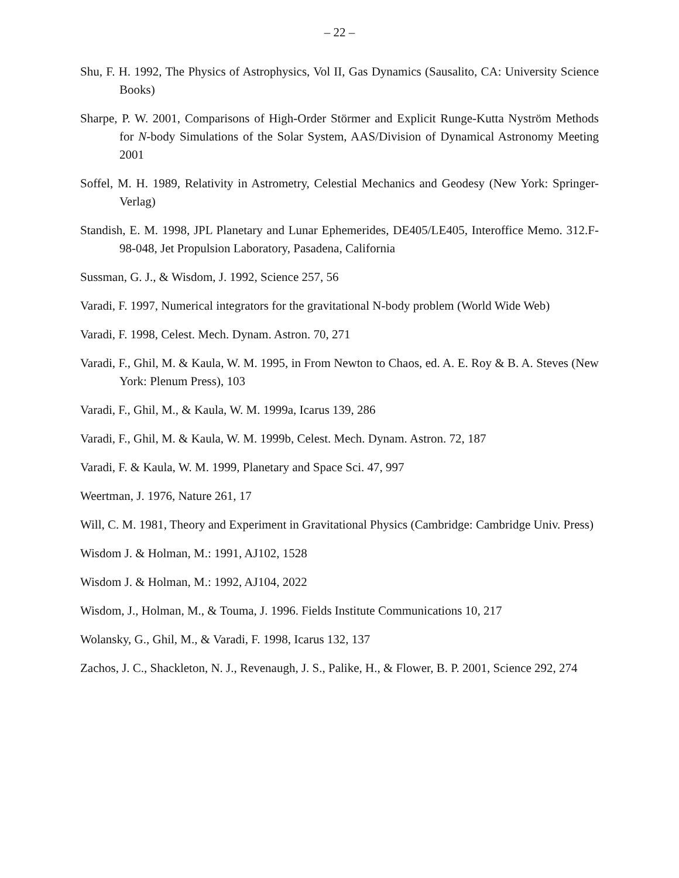– 22 –
Shu, F. H. 1992, The Physics of Astrophysics, Vol II, Gas Dynamics (Sausalito, CA: University Science Books)
Sharpe, P. W. 2001, Comparisons of High-Order Störmer and Explicit Runge-Kutta Nyström Methods for N-body Simulations of the Solar System, AAS/Division of Dynamical Astronomy Meeting 2001
Soffel, M. H. 1989, Relativity in Astrometry, Celestial Mechanics and Geodesy (New York: Springer-Verlag)
Standish, E. M. 1998, JPL Planetary and Lunar Ephemerides, DE405/LE405, Interoffice Memo. 312.F-98-048, Jet Propulsion Laboratory, Pasadena, California
Sussman, G. J., & Wisdom, J. 1992, Science 257, 56
Varadi, F. 1997, Numerical integrators for the gravitational N-body problem (World Wide Web)
Varadi, F. 1998, Celest. Mech. Dynam. Astron. 70, 271
Varadi, F., Ghil, M. & Kaula, W. M. 1995, in From Newton to Chaos, ed. A. E. Roy & B. A. Steves (New York: Plenum Press), 103
Varadi, F., Ghil, M., & Kaula, W. M. 1999a, Icarus 139, 286
Varadi, F., Ghil, M. & Kaula, W. M. 1999b, Celest. Mech. Dynam. Astron. 72, 187
Varadi, F. & Kaula, W. M. 1999, Planetary and Space Sci. 47, 997
Weertman, J. 1976, Nature 261, 17
Will, C. M. 1981, Theory and Experiment in Gravitational Physics (Cambridge: Cambridge Univ. Press)
Wisdom J. & Holman, M.: 1991, AJ102, 1528
Wisdom J. & Holman, M.: 1992, AJ104, 2022
Wisdom, J., Holman, M., & Touma, J. 1996. Fields Institute Communications 10, 217
Wolansky, G., Ghil, M., & Varadi, F. 1998, Icarus 132, 137
Zachos, J. C., Shackleton, N. J., Revenaugh, J. S., Palike, H., & Flower, B. P. 2001, Science 292, 274